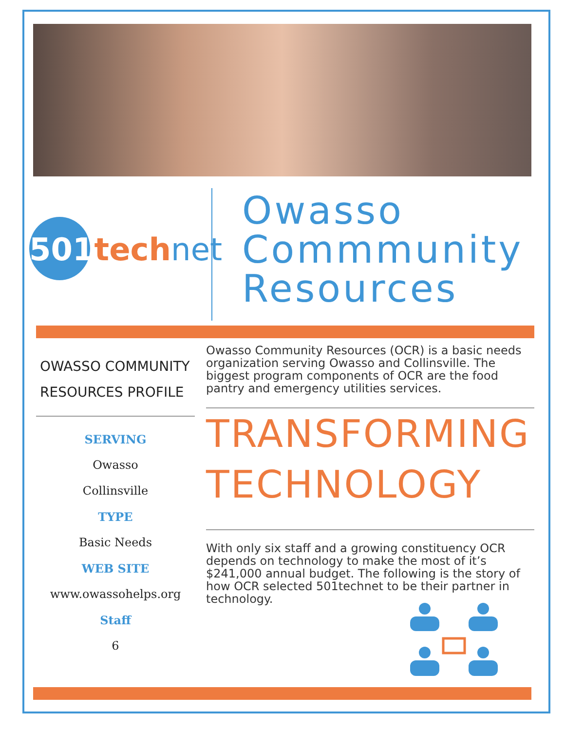501tech net
Owasso
Commmunity
Resources
OWASSO COMMUNITY RESOURCES PROFILE
SERVING
Owasso
Collinsville
TYPE
Basic Needs
WEB SITE
www.owassohelps.org
Staff
6
Owasso Community Resources (OCR) is a basic needs organization serving Owasso and Collinsville. The biggest program components of OCR are the food pantry and emergency utilities services.
TRANSFORMING TECHNOLOGY
With only six staff and a growing constituency OCR depends on technology to make the most of it’s $241,000 annual budget. The following is the story of how OCR selected 501technet to be their partner in technology.